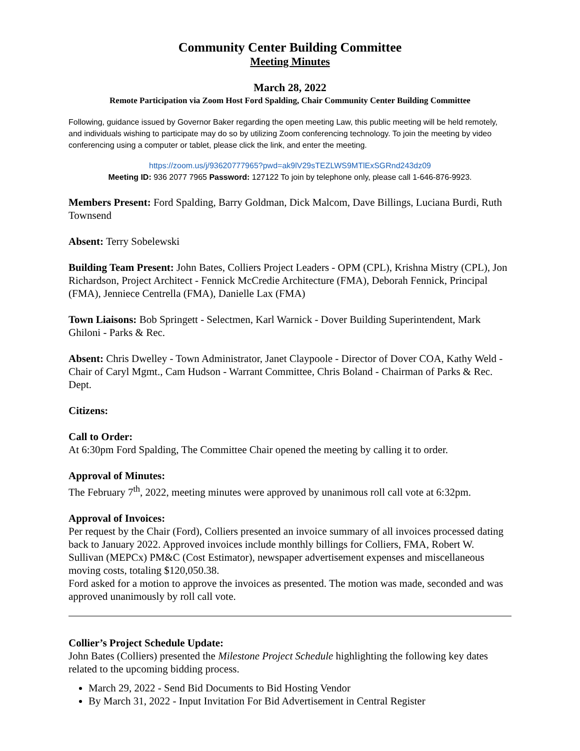Community Center Building Committee
Meeting Minutes
March 28, 2022
Remote Participation via Zoom Host Ford Spalding, Chair Community Center Building Committee
Following, guidance issued by Governor Baker regarding the open meeting Law, this public meeting will be held remotely, and individuals wishing to participate may do so by utilizing Zoom conferencing technology. To join the meeting by video conferencing using a computer or tablet, please click the link, and enter the meeting.
https://zoom.us/j/93620777965?pwd=ak9lV29sTEZLWS9MTlExSGRnd243dz09
Meeting ID: 936 2077 7965 Password: 127122 To join by telephone only, please call 1-646-876-9923.
Members Present: Ford Spalding, Barry Goldman, Dick Malcom, Dave Billings, Luciana Burdi, Ruth Townsend
Absent: Terry Sobelewski
Building Team Present: John Bates, Colliers Project Leaders - OPM (CPL), Krishna Mistry (CPL), Jon Richardson, Project Architect - Fennick McCredie Architecture (FMA), Deborah Fennick, Principal (FMA), Jenniece Centrella (FMA), Danielle Lax (FMA)
Town Liaisons: Bob Springett - Selectmen, Karl Warnick - Dover Building Superintendent, Mark Ghiloni - Parks & Rec.
Absent: Chris Dwelley - Town Administrator, Janet Claypoole - Director of Dover COA, Kathy Weld - Chair of Caryl Mgmt., Cam Hudson - Warrant Committee, Chris Boland - Chairman of Parks & Rec. Dept.
Citizens:
Call to Order:
At 6:30pm Ford Spalding, The Committee Chair opened the meeting by calling it to order.
Approval of Minutes:
The February 7<sup>th</sup>, 2022, meeting minutes were approved by unanimous roll call vote at 6:32pm.
Approval of Invoices:
Per request by the Chair (Ford), Colliers presented an invoice summary of all invoices processed dating back to January 2022. Approved invoices include monthly billings for Colliers, FMA, Robert W. Sullivan (MEPCx) PM&C (Cost Estimator), newspaper advertisement expenses and miscellaneous moving costs, totaling $120,050.38.
Ford asked for a motion to approve the invoices as presented. The motion was made, seconded and was approved unanimously by roll call vote.
Collier’s Project Schedule Update:
John Bates (Colliers) presented the Milestone Project Schedule highlighting the following key dates related to the upcoming bidding process.
March 29, 2022 - Send Bid Documents to Bid Hosting Vendor
By March 31, 2022 - Input Invitation For Bid Advertisement in Central Register